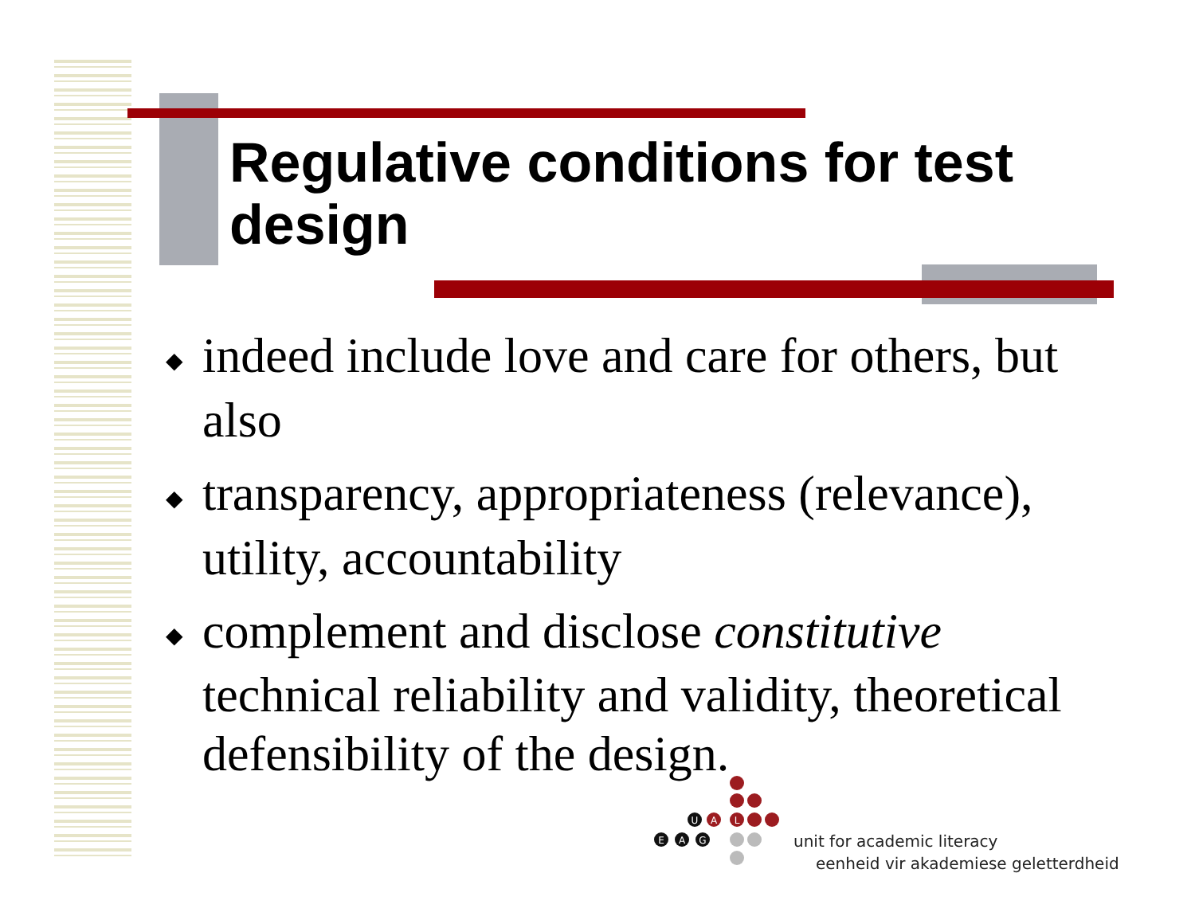Regulative conditions for test design
◆ indeed include love and care for others, but also
◆ transparency, appropriateness (relevance), utility, accountability
◆ complement and disclose constitutive technical reliability and validity, theoretical defensibility of the design.
U
A
L
E
A
G
unit for academic literacy
eenheid vir akademiese geletterdheid